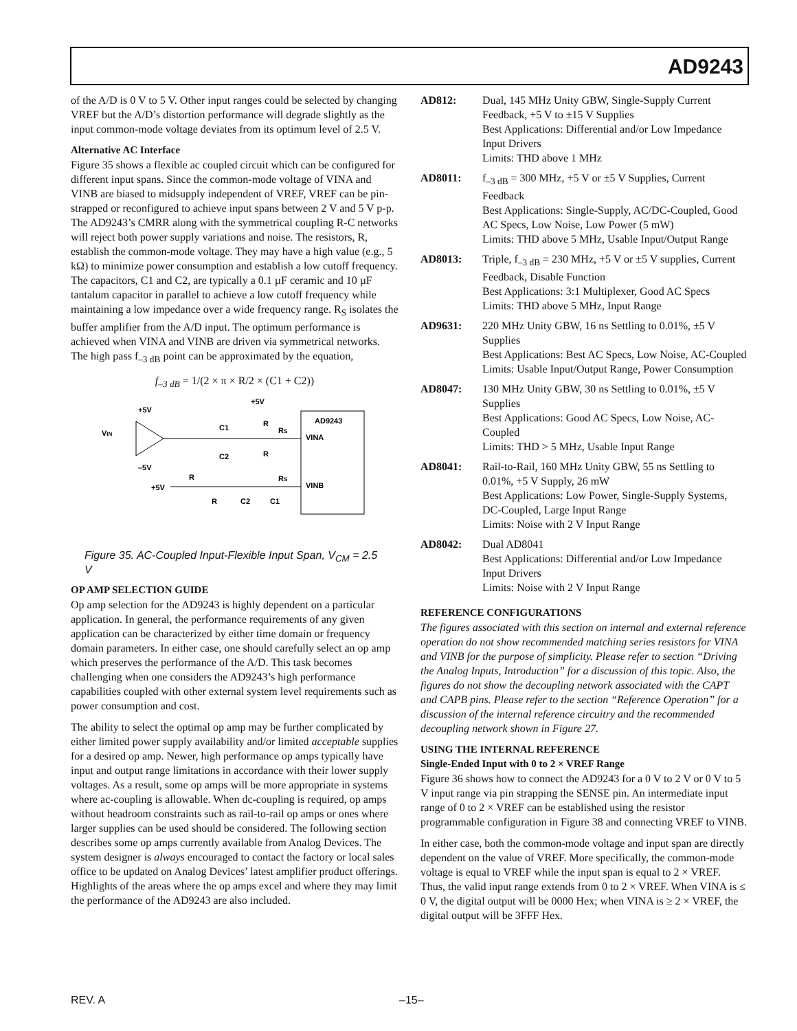AD9243
of the A/D is 0 V to 5 V. Other input ranges could be selected by changing VREF but the A/D’s distortion performance will degrade slightly as the input common-mode voltage deviates from its optimum level of 2.5 V.
Alternative AC Interface
Figure 35 shows a flexible ac coupled circuit which can be configured for different input spans. Since the common-mode voltage of VINA and VINB are biased to midsupply independent of VREF, VREF can be pin-strapped or reconfigured to achieve input spans between 2 V and 5 V p-p. The AD9243’s CMRR along with the symmetrical coupling R-C networks will reject both power supply variations and noise. The resistors, R, establish the common-mode voltage. They may have a high value (e.g., 5 kΩ) to minimize power consumption and establish a low cutoff frequency. The capacitors, C1 and C2, are typically a 0.1 µF ceramic and 10 µF tantalum capacitor in parallel to achieve a low cutoff frequency while maintaining a low impedance over a wide frequency range. R<sub>S</sub> isolates the buffer amplifier from the A/D input. The optimum performance is achieved when VINA and VINB are driven via symmetrical networks. The high pass f<sub>–3 dB</sub> point can be approximated by the equation,
f<sub>–3 dB</sub> = 1/(2 × π × R/2 × (C1 + C2))
AD9243
VINA
VINB
VIN
+5V
–5V
+5V
C1
C2
R
R
RS
RS
R
+5V
R
C2
C1
Figure 35. AC-Coupled Input-Flexible Input Span, V<sub>CM</sub> = 2.5 V
OP AMP SELECTION GUIDE
Op amp selection for the AD9243 is highly dependent on a particular application. In general, the performance requirements of any given application can be characterized by either time domain or frequency domain parameters. In either case, one should carefully select an op amp which preserves the performance of the A/D. This task becomes challenging when one considers the AD9243’s high performance capabilities coupled with other external system level requirements such as power consumption and cost.
The ability to select the optimal op amp may be further complicated by either limited power supply availability and/or limited acceptable supplies for a desired op amp. Newer, high performance op amps typically have input and output range limitations in accordance with their lower supply voltages. As a result, some op amps will be more appropriate in systems where ac-coupling is allowable. When dc-coupling is required, op amps without headroom constraints such as rail-to-rail op amps or ones where larger supplies can be used should be considered. The following section describes some op amps currently available from Analog Devices. The system designer is always encouraged to contact the factory or local sales office to be updated on Analog Devices’ latest amplifier product offerings. Highlights of the areas where the op amps excel and where they may limit the performance of the AD9243 are also included.
AD812: Dual, 145 MHz Unity GBW, Single-Supply Current Feedback, +5 V to ±15 V Supplies
Best Applications: Differential and/or Low Impedance Input Drivers
Limits: THD above 1 MHz
AD8011: f<sub>–3 dB</sub> = 300 MHz, +5 V or ±5 V Supplies, Current Feedback
Best Applications: Single-Supply, AC/DC-Coupled, Good AC Specs, Low Noise, Low Power (5 mW)
Limits: THD above 5 MHz, Usable Input/Output Range
AD8013: Triple, f<sub>–3 dB</sub> = 230 MHz, +5 V or ±5 V supplies, Current Feedback, Disable Function
Best Applications: 3:1 Multiplexer, Good AC Specs
Limits: THD above 5 MHz, Input Range
AD9631: 220 MHz Unity GBW, 16 ns Settling to 0.01%, ±5 V Supplies
Best Applications: Best AC Specs, Low Noise, AC-Coupled
Limits: Usable Input/Output Range, Power Consumption
AD8047: 130 MHz Unity GBW, 30 ns Settling to 0.01%, ±5 V Supplies
Best Applications: Good AC Specs, Low Noise, AC-Coupled
Limits: THD > 5 MHz, Usable Input Range
AD8041: Rail-to-Rail, 160 MHz Unity GBW, 55 ns Settling to 0.01%, +5 V Supply, 26 mW
Best Applications: Low Power, Single-Supply Systems, DC-Coupled, Large Input Range
Limits: Noise with 2 V Input Range
AD8042: Dual AD8041
Best Applications: Differential and/or Low Impedance Input Drivers
Limits: Noise with 2 V Input Range
REFERENCE CONFIGURATIONS
The figures associated with this section on internal and external reference operation do not show recommended matching series resistors for VINA and VINB for the purpose of simplicity. Please refer to section “Driving the Analog Inputs, Introduction” for a discussion of this topic. Also, the figures do not show the decoupling network associated with the CAPT and CAPB pins. Please refer to the section “Reference Operation” for a discussion of the internal reference circuitry and the recommended decoupling network shown in Figure 27.
USING THE INTERNAL REFERENCE
Single-Ended Input with 0 to 2 × VREF Range
Figure 36 shows how to connect the AD9243 for a 0 V to 2 V or 0 V to 5 V input range via pin strapping the SENSE pin. An intermediate input range of 0 to 2 × VREF can be established using the resistor programmable configuration in Figure 38 and connecting VREF to VINB.
In either case, both the common-mode voltage and input span are directly dependent on the value of VREF. More specifically, the common-mode voltage is equal to VREF while the input span is equal to 2 × VREF. Thus, the valid input range extends from 0 to 2 × VREF. When VINA is ≤ 0 V, the digital output will be 0000 Hex; when VINA is ≥ 2 × VREF, the digital output will be 3FFF Hex.
REV. A –15–